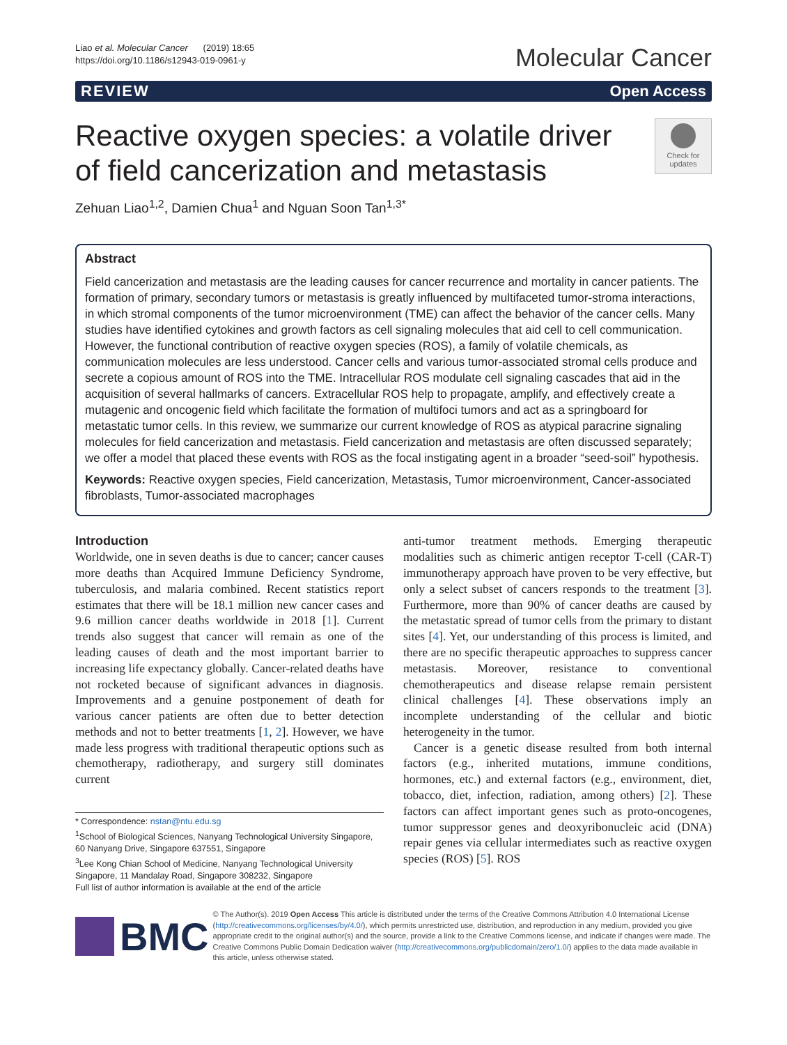Liao et al. Molecular Cancer (2019) 18:65
https://doi.org/10.1186/s12943-019-0961-y
Molecular Cancer
REVIEW Open Access
Reactive oxygen species: a volatile driver of field cancerization and metastasis
Check for updates
Zehuan Liao<sup>1,2</sup>, Damien Chua<sup>1</sup> and Nguan Soon Tan<sup>1,3*</sup>
Abstract
Field cancerization and metastasis are the leading causes for cancer recurrence and mortality in cancer patients. The formation of primary, secondary tumors or metastasis is greatly influenced by multifaceted tumor-stroma interactions, in which stromal components of the tumor microenvironment (TME) can affect the behavior of the cancer cells. Many studies have identified cytokines and growth factors as cell signaling molecules that aid cell to cell communication. However, the functional contribution of reactive oxygen species (ROS), a family of volatile chemicals, as communication molecules are less understood. Cancer cells and various tumor-associated stromal cells produce and secrete a copious amount of ROS into the TME. Intracellular ROS modulate cell signaling cascades that aid in the acquisition of several hallmarks of cancers. Extracellular ROS help to propagate, amplify, and effectively create a mutagenic and oncogenic field which facilitate the formation of multifoci tumors and act as a springboard for metastatic tumor cells. In this review, we summarize our current knowledge of ROS as atypical paracrine signaling molecules for field cancerization and metastasis. Field cancerization and metastasis are often discussed separately; we offer a model that placed these events with ROS as the focal instigating agent in a broader “seed-soil” hypothesis.
Keywords: Reactive oxygen species, Field cancerization, Metastasis, Tumor microenvironment, Cancer-associated fibroblasts, Tumor-associated macrophages
Introduction
Worldwide, one in seven deaths is due to cancer; cancer causes more deaths than Acquired Immune Deficiency Syndrome, tuberculosis, and malaria combined. Recent statistics report estimates that there will be 18.1 million new cancer cases and 9.6 million cancer deaths worldwide in 2018 [1]. Current trends also suggest that cancer will remain as one of the leading causes of death and the most important barrier to increasing life expectancy globally. Cancer-related deaths have not rocketed because of significant advances in diagnosis. Improvements and a genuine postponement of death for various cancer patients are often due to better detection methods and not to better treatments [1, 2]. However, we have made less progress with traditional therapeutic options such as chemotherapy, radiotherapy, and surgery still dominates current
* Correspondence: nstan@ntu.edu.sg
<sup>1</sup> School of Biological Sciences, Nanyang Technological University Singapore, 60 Nanyang Drive, Singapore 637551, Singapore
<sup>3</sup> Lee Kong Chian School of Medicine, Nanyang Technological University Singapore, 11 Mandalay Road, Singapore 308232, Singapore
Full list of author information is available at the end of the article
anti-tumor treatment methods. Emerging therapeutic modalities such as chimeric antigen receptor T-cell (CAR-T) immunotherapy approach have proven to be very effective, but only a select subset of cancers responds to the treatment [3]. Furthermore, more than 90% of cancer deaths are caused by the metastatic spread of tumor cells from the primary to distant sites [4]. Yet, our understanding of this process is limited, and there are no specific therapeutic approaches to suppress cancer metastasis. Moreover, resistance to conventional chemotherapeutics and disease relapse remain persistent clinical challenges [4]. These observations imply an incomplete understanding of the cellular and biotic heterogeneity in the tumor.
Cancer is a genetic disease resulted from both internal factors (e.g., inherited mutations, immune conditions, hormones, etc.) and external factors (e.g., environment, diet, tobacco, diet, infection, radiation, among others) [2]. These factors can affect important genes such as proto-oncogenes, tumor suppressor genes and deoxyribonucleic acid (DNA) repair genes via cellular intermediates such as reactive oxygen species (ROS) [5]. ROS
BMC
© The Author(s). 2019 Open Access This article is distributed under the terms of the Creative Commons Attribution 4.0 International License (http://creativecommons.org/licenses/by/4.0/), which permits unrestricted use, distribution, and reproduction in any medium, provided you give appropriate credit to the original author(s) and the source, provide a link to the Creative Commons license, and indicate if changes were made. The Creative Commons Public Domain Dedication waiver (http://creativecommons.org/publicdomain/zero/1.0/) applies to the data made available in this article, unless otherwise stated.